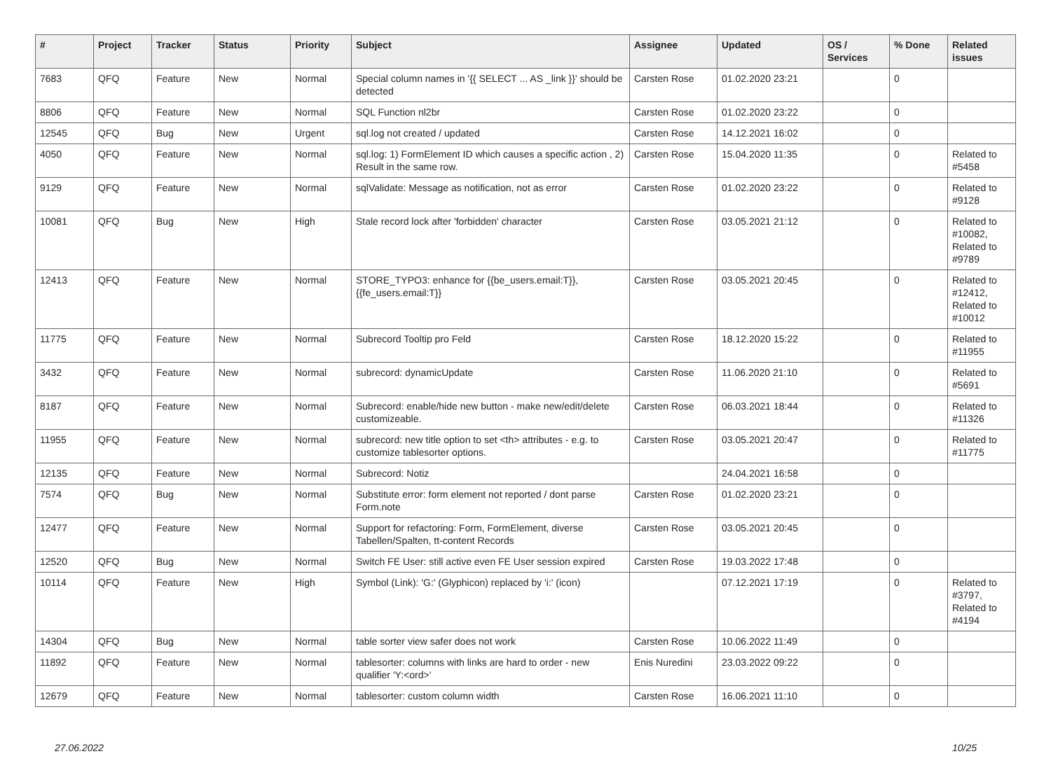| # | Project | Tracker | Status | Priority | Subject | Assignee | Updated | OS / Services | % Done | Related issues |
| --- | --- | --- | --- | --- | --- | --- | --- | --- | --- | --- |
| 7683 | QFQ | Feature | New | Normal | Special column names in '{{ SELECT ... AS _link }}' should be detected | Carsten Rose | 01.02.2020 23:21 | | 0 | |
| 8806 | QFQ | Feature | New | Normal | SQL Function nl2br | Carsten Rose | 01.02.2020 23:22 | | 0 | |
| 12545 | QFQ | Bug | New | Urgent | sql.log not created / updated | Carsten Rose | 14.12.2021 16:02 | | 0 | |
| 4050 | QFQ | Feature | New | Normal | sql.log: 1) FormElement ID which causes a specific action , 2) Result in the same row. | Carsten Rose | 15.04.2020 11:35 | | 0 | Related to #5458 |
| 9129 | QFQ | Feature | New | Normal | sqlValidate: Message as notification, not as error | Carsten Rose | 01.02.2020 23:22 | | 0 | Related to #9128 |
| 10081 | QFQ | Bug | New | High | Stale record lock after 'forbidden' character | Carsten Rose | 03.05.2021 21:12 | | 0 | Related to #10082, Related to #9789 |
| 12413 | QFQ | Feature | New | Normal | STORE_TYPO3: enhance for {{be_users.email:T}}, {{fe_users.email:T}} | Carsten Rose | 03.05.2021 20:45 | | 0 | Related to #12412, Related to #10012 |
| 11775 | QFQ | Feature | New | Normal | Subrecord Tooltip pro Feld | Carsten Rose | 18.12.2020 15:22 | | 0 | Related to #11955 |
| 3432 | QFQ | Feature | New | Normal | subrecord: dynamicUpdate | Carsten Rose | 11.06.2020 21:10 | | 0 | Related to #5691 |
| 8187 | QFQ | Feature | New | Normal | Subrecord: enable/hide new button - make new/edit/delete customizeable. | Carsten Rose | 06.03.2021 18:44 | | 0 | Related to #11326 |
| 11955 | QFQ | Feature | New | Normal | subrecord: new title option to set <th> attributes - e.g. to customize tablesorter options. | Carsten Rose | 03.05.2021 20:47 | | 0 | Related to #11775 |
| 12135 | QFQ | Feature | New | Normal | Subrecord: Notiz | | 24.04.2021 16:58 | | 0 | |
| 7574 | QFQ | Bug | New | Normal | Substitute error: form element not reported / dont parse Form.note | Carsten Rose | 01.02.2020 23:21 | | 0 | |
| 12477 | QFQ | Feature | New | Normal | Support for refactoring: Form, FormElement, diverse Tabellen/Spalten, tt-content Records | Carsten Rose | 03.05.2021 20:45 | | 0 | |
| 12520 | QFQ | Bug | New | Normal | Switch FE User: still active even FE User session expired | Carsten Rose | 19.03.2022 17:48 | | 0 | |
| 10114 | QFQ | Feature | New | High | Symbol (Link): 'G:' (Glyphicon) replaced by 'i:' (icon) | | 07.12.2021 17:19 | | 0 | Related to #3797, Related to #4194 |
| 14304 | QFQ | Bug | New | Normal | table sorter view safer does not work | Carsten Rose | 10.06.2022 11:49 | | 0 | |
| 11892 | QFQ | Feature | New | Normal | tablesorter: columns with links are hard to order - new qualifier 'Y:<ord>' | Enis Nuredini | 23.03.2022 09:22 | | 0 | |
| 12679 | QFQ | Feature | New | Normal | tablesorter: custom column width | Carsten Rose | 16.06.2021 11:10 | | 0 | |
27.06.2022 10/25